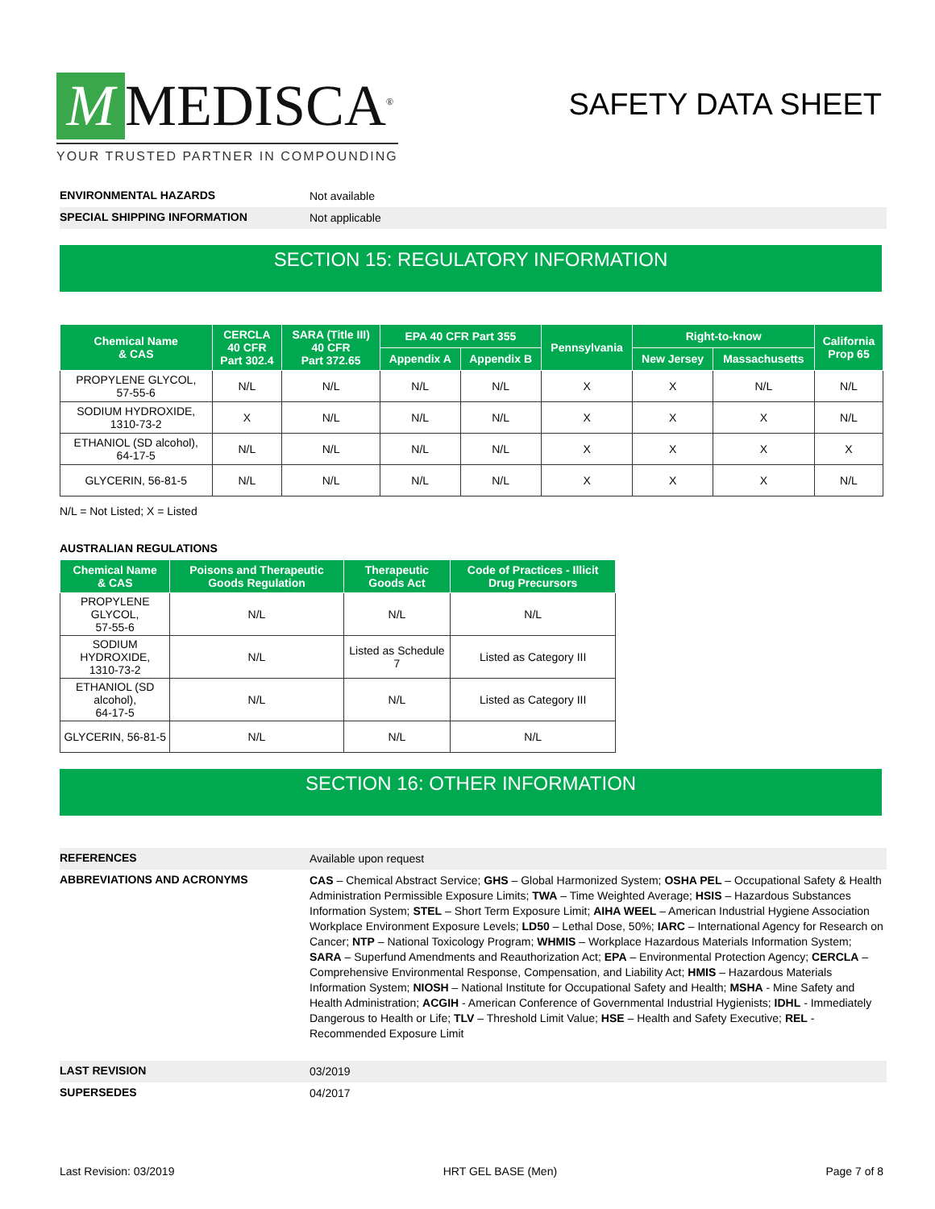M MEDISCA<sup>®</sup>
YOUR TRUSTED PARTNER IN COMPOUNDING
SAFETY DATA SHEET
ENVIRONMENTAL HAZARDS
Not available
SPECIAL SHIPPING INFORMATION
Not applicable
SECTION 15: REGULATORY INFORMATION
| Chemical Name & CAS | CERCLA 40 CFR Part 302.4 | SARA (Title III) 40 CFR Part 372.65 | EPA 40 CFR Part 355 | | Pennsylvania | Right-to-know | | California Prop 65 |
| --- | --- | --- | --- | --- | --- | --- | --- | --- |
| | | | Appendix A | Appendix B | | New Jersey | Massachusetts | |
| PROPYLENE GLYCOL, 57-55-6 | N/L | N/L | N/L | N/L | X | X | N/L | N/L |
| SODIUM HYDROXIDE, 1310-73-2 | X | N/L | N/L | N/L | X | X | X | N/L |
| ETHANIOL (SD alcohol), 64-17-5 | N/L | N/L | N/L | N/L | X | X | X | X |
| GLYCERIN, 56-81-5 | N/L | N/L | N/L | N/L | X | X | X | N/L |
N/L = Not Listed; X = Listed
AUSTRALIAN REGULATIONS
| Chemical Name & CAS | Poisons and Therapeutic Goods Regulation | Therapeutic Goods Act | Code of Practices - Illicit Drug Precursors |
| --- | --- | --- | --- |
| PROPYLENE GLYCOL, 57-55-6 | N/L | N/L | N/L |
| SODIUM HYDROXIDE, 1310-73-2 | N/L | Listed as Schedule 7 | Listed as Category III |
| ETHANIOL (SD alcohol), 64-17-5 | N/L | N/L | Listed as Category III |
| GLYCERIN, 56-81-5 | N/L | N/L | N/L |
SECTION 16: OTHER INFORMATION
REFERENCES
Available upon request
ABBREVIATIONS AND ACRONYMS
CAS – Chemical Abstract Service; GHS – Global Harmonized System; OSHA PEL – Occupational Safety & Health Administration Permissible Exposure Limits; TWA – Time Weighted Average; HSIS – Hazardous Substances Information System; STEL – Short Term Exposure Limit; AIHA WEEL – American Industrial Hygiene Association Workplace Environment Exposure Levels; LD50 – Lethal Dose, 50%; IARC – International Agency for Research on Cancer; NTP – National Toxicology Program; WHMIS – Workplace Hazardous Materials Information System; SARA – Superfund Amendments and Reauthorization Act; EPA – Environmental Protection Agency; CERCLA – Comprehensive Environmental Response, Compensation, and Liability Act; HMIS – Hazardous Materials Information System; NIOSH – National Institute for Occupational Safety and Health; MSHA - Mine Safety and Health Administration; ACGIH - American Conference of Governmental Industrial Hygienists; IDHL - Immediately Dangerous to Health or Life; TLV – Threshold Limit Value; HSE – Health and Safety Executive; REL - Recommended Exposure Limit
LAST REVISION
03/2019
SUPERSEDES
04/2017
Last Revision: 03/2019 HRT GEL BASE (Men) Page 7 of 8